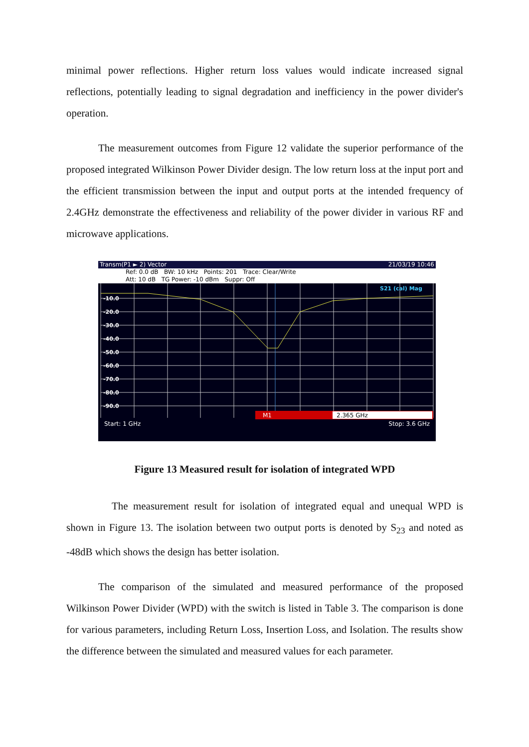minimal power reflections. Higher return loss values would indicate increased signal reflections, potentially leading to signal degradation and inefficiency in the power divider's operation.
The measurement outcomes from Figure 12 validate the superior performance of the proposed integrated Wilkinson Power Divider design. The low return loss at the input port and the efficient transmission between the input and output ports at the intended frequency of 2.4GHz demonstrate the effectiveness and reliability of the power divider in various RF and microwave applications.
Transm(P1 ► 2) Vector 21/03/19 10:46
Ref: 0.0 dB BW: 10 kHz Points: 201 Trace: Clear/Write
Att: 10 dB TG Power: -10 dBm Suppr: Off
-10.0
-20.0
-30.0
-40.0
-50.0
-60.0
-70.0
-80.0
-90.0
S21 (cal) Mag
M1
2.365 GHz
Start: 1 GHz Stop: 3.6 GHz
Figure 13 Measured result for isolation of integrated WPD
The measurement result for isolation of integrated equal and unequal WPD is shown in Figure 13. The isolation between two output ports is denoted by S<sub>23</sub> and noted as -48dB which shows the design has better isolation.
The comparison of the simulated and measured performance of the proposed Wilkinson Power Divider (WPD) with the switch is listed in Table 3. The comparison is done for various parameters, including Return Loss, Insertion Loss, and Isolation. The results show the difference between the simulated and measured values for each parameter.